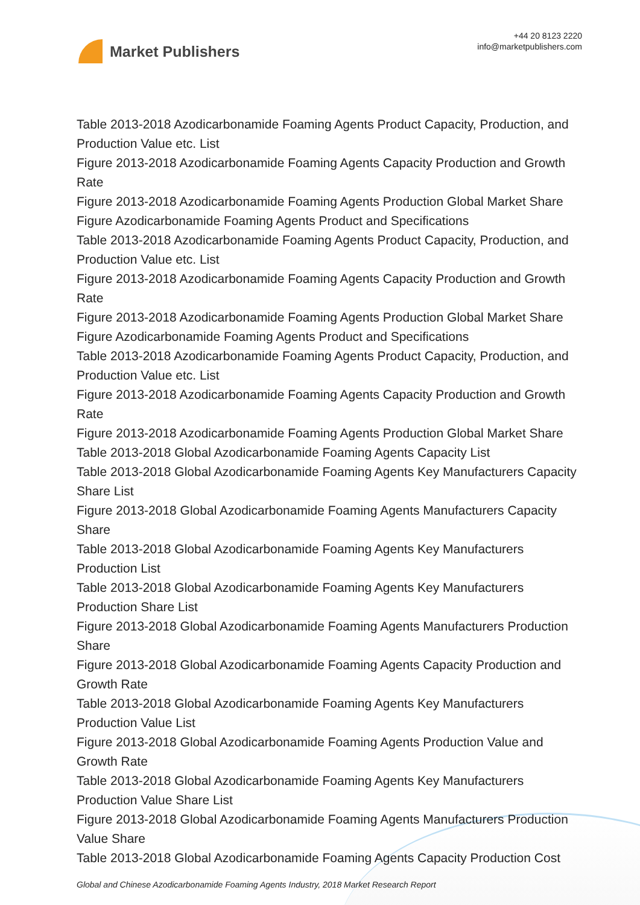Market Publishers
+44 20 8123 2220
info@marketpublishers.com
Table 2013-2018 Azodicarbonamide Foaming Agents Product Capacity, Production, and Production Value etc. List
Figure 2013-2018 Azodicarbonamide Foaming Agents Capacity Production and Growth Rate
Figure 2013-2018 Azodicarbonamide Foaming Agents Production Global Market Share
Figure Azodicarbonamide Foaming Agents Product and Specifications
Table 2013-2018 Azodicarbonamide Foaming Agents Product Capacity, Production, and Production Value etc. List
Figure 2013-2018 Azodicarbonamide Foaming Agents Capacity Production and Growth Rate
Figure 2013-2018 Azodicarbonamide Foaming Agents Production Global Market Share
Figure Azodicarbonamide Foaming Agents Product and Specifications
Table 2013-2018 Azodicarbonamide Foaming Agents Product Capacity, Production, and Production Value etc. List
Figure 2013-2018 Azodicarbonamide Foaming Agents Capacity Production and Growth Rate
Figure 2013-2018 Azodicarbonamide Foaming Agents Production Global Market Share
Table 2013-2018 Global Azodicarbonamide Foaming Agents Capacity List
Table 2013-2018 Global Azodicarbonamide Foaming Agents Key Manufacturers Capacity Share List
Figure 2013-2018 Global Azodicarbonamide Foaming Agents Manufacturers Capacity Share
Table 2013-2018 Global Azodicarbonamide Foaming Agents Key Manufacturers Production List
Table 2013-2018 Global Azodicarbonamide Foaming Agents Key Manufacturers Production Share List
Figure 2013-2018 Global Azodicarbonamide Foaming Agents Manufacturers Production Share
Figure 2013-2018 Global Azodicarbonamide Foaming Agents Capacity Production and Growth Rate
Table 2013-2018 Global Azodicarbonamide Foaming Agents Key Manufacturers Production Value List
Figure 2013-2018 Global Azodicarbonamide Foaming Agents Production Value and Growth Rate
Table 2013-2018 Global Azodicarbonamide Foaming Agents Key Manufacturers Production Value Share List
Figure 2013-2018 Global Azodicarbonamide Foaming Agents Manufacturers Production Value Share
Table 2013-2018 Global Azodicarbonamide Foaming Agents Capacity Production Cost
Global and Chinese Azodicarbonamide Foaming Agents Industry, 2018 Market Research Report